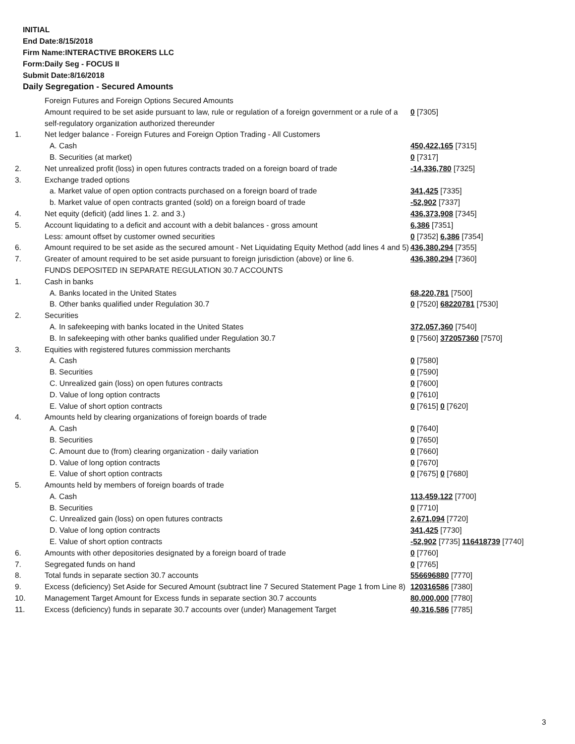INITIAL
End Date:8/15/2018
Firm Name:INTERACTIVE BROKERS LLC
Form:Daily Seg - FOCUS II
Submit Date:8/16/2018
Daily Segregation - Secured Amounts
| | Foreign Futures and Foreign Options Secured Amounts | |
| | Amount required to be set aside pursuant to law, rule or regulation of a foreign government or a rule of a self-regulatory organization authorized thereunder | 0 [7305] |
| 1. | Net ledger balance - Foreign Futures and Foreign Option Trading - All Customers | |
| | A. Cash | 450,422,165 [7315] |
| | B. Securities (at market) | 0 [7317] |
| 2. | Net unrealized profit (loss) in open futures contracts traded on a foreign board of trade | -14,336,780 [7325] |
| 3. | Exchange traded options | |
| | a. Market value of open option contracts purchased on a foreign board of trade | 341,425 [7335] |
| | b. Market value of open contracts granted (sold) on a foreign board of trade | -52,902 [7337] |
| 4. | Net equity (deficit) (add lines 1. 2. and 3.) | 436,373,908 [7345] |
| 5. | Account liquidating to a deficit and account with a debit balances - gross amount | 6,386 [7351] |
| | Less: amount offset by customer owned securities | 0 [7352] 6,386 [7354] |
| 6. | Amount required to be set aside as the secured amount - Net Liquidating Equity Method (add lines 4 and 5) | 436,380,294 [7355] |
| 7. | Greater of amount required to be set aside pursuant to foreign jurisdiction (above) or line 6. | 436,380,294 [7360] |
| | FUNDS DEPOSITED IN SEPARATE REGULATION 30.7 ACCOUNTS | |
| 1. | Cash in banks | |
| | A. Banks located in the United States | 68,220,781 [7500] |
| | B. Other banks qualified under Regulation 30.7 | 0 [7520] 68220781 [7530] |
| 2. | Securities | |
| | A. In safekeeping with banks located in the United States | 372,057,360 [7540] |
| | B. In safekeeping with other banks qualified under Regulation 30.7 | 0 [7560] 372057360 [7570] |
| 3. | Equities with registered futures commission merchants | |
| | A. Cash | 0 [7580] |
| | B. Securities | 0 [7590] |
| | C. Unrealized gain (loss) on open futures contracts | 0 [7600] |
| | D. Value of long option contracts | 0 [7610] |
| | E. Value of short option contracts | 0 [7615] 0 [7620] |
| 4. | Amounts held by clearing organizations of foreign boards of trade | |
| | A. Cash | 0 [7640] |
| | B. Securities | 0 [7650] |
| | C. Amount due to (from) clearing organization - daily variation | 0 [7660] |
| | D. Value of long option contracts | 0 [7670] |
| | E. Value of short option contracts | 0 [7675] 0 [7680] |
| 5. | Amounts held by members of foreign boards of trade | |
| | A. Cash | 113,459,122 [7700] |
| | B. Securities | 0 [7710] |
| | C. Unrealized gain (loss) on open futures contracts | 2,671,094 [7720] |
| | D. Value of long option contracts | 341,425 [7730] |
| | E. Value of short option contracts | -52,902 [7735] 116418739 [7740] |
| 6. | Amounts with other depositories designated by a foreign board of trade | 0 [7760] |
| 7. | Segregated funds on hand | 0 [7765] |
| 8. | Total funds in separate section 30.7 accounts | 556696880 [7770] |
| 9. | Excess (deficiency) Set Aside for Secured Amount (subtract line 7 Secured Statement Page 1 from Line 8) | 120316586 [7380] |
| 10. | Management Target Amount for Excess funds in separate section 30.7 accounts | 80,000,000 [7780] |
| 11. | Excess (deficiency) funds in separate 30.7 accounts over (under) Management Target | 40,316,586 [7785] |
3